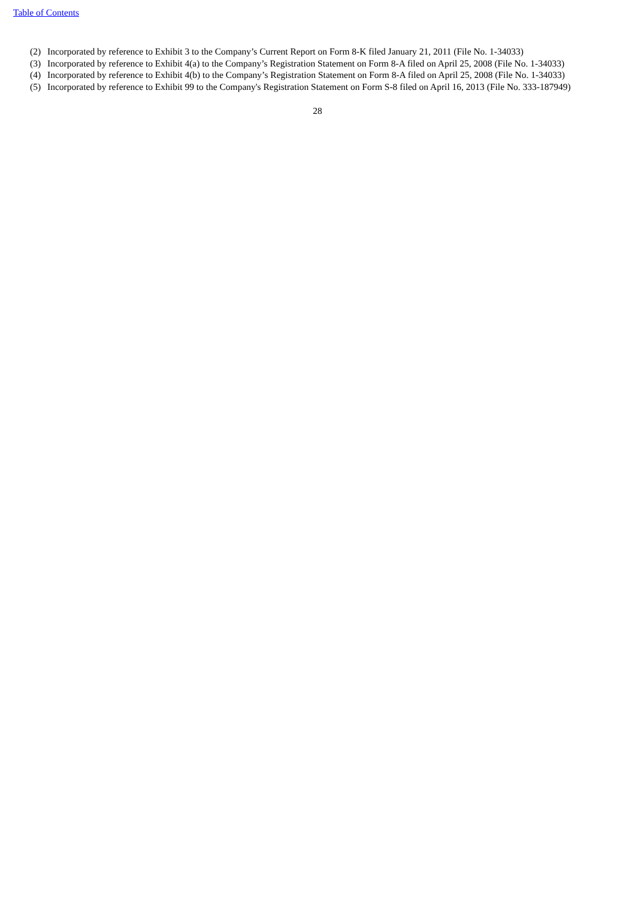Table of Contents
(2) Incorporated by reference to Exhibit 3 to the Company’s Current Report on Form 8-K filed January 21, 2011 (File No. 1-34033)
(3) Incorporated by reference to Exhibit 4(a) to the Company’s Registration Statement on Form 8-A filed on April 25, 2008 (File No. 1-34033)
(4) Incorporated by reference to Exhibit 4(b) to the Company’s Registration Statement on Form 8-A filed on April 25, 2008 (File No. 1-34033)
(5) Incorporated by reference to Exhibit 99 to the Company's Registration Statement on Form S-8 filed on April 16, 2013 (File No. 333-187949)
28